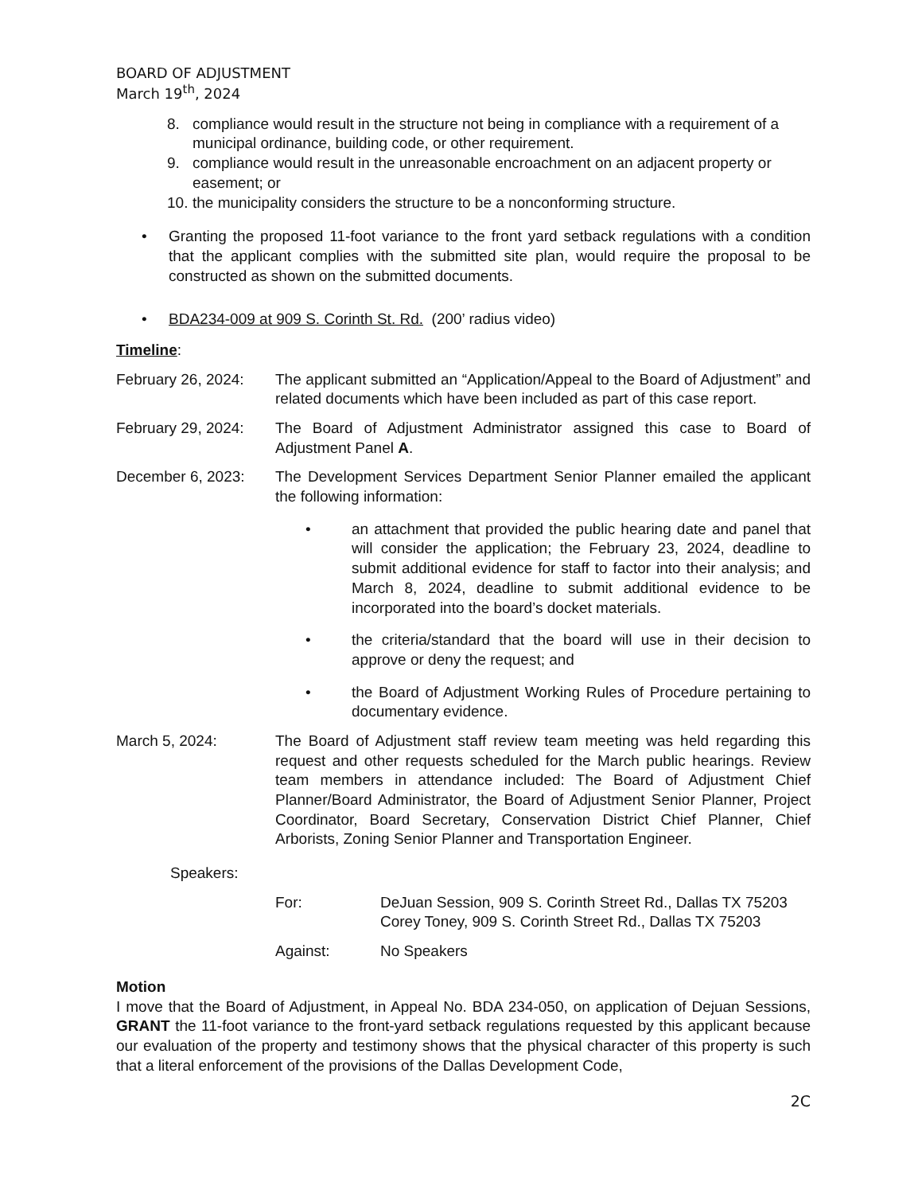BOARD OF ADJUSTMENT
March 19<sup>th</sup>, 2024
8. compliance would result in the structure not being in compliance with a requirement of a municipal ordinance, building code, or other requirement.
9. compliance would result in the unreasonable encroachment on an adjacent property or easement; or
10. the municipality considers the structure to be a nonconforming structure.
• Granting the proposed 11-foot variance to the front yard setback regulations with a condition that the applicant complies with the submitted site plan, would require the proposal to be constructed as shown on the submitted documents.
• BDA234-009 at 909 S. Corinth St. Rd. (200’ radius video)
Timeline:
February 26, 2024: The applicant submitted an “Application/Appeal to the Board of Adjustment” and related documents which have been included as part of this case report.
February 29, 2024: The Board of Adjustment Administrator assigned this case to Board of Adjustment Panel A.
December 6, 2023: The Development Services Department Senior Planner emailed the applicant the following information:
• an attachment that provided the public hearing date and panel that will consider the application; the February 23, 2024, deadline to submit additional evidence for staff to factor into their analysis; and March 8, 2024, deadline to submit additional evidence to be incorporated into the board’s docket materials.
• the criteria/standard that the board will use in their decision to approve or deny the request; and
• the Board of Adjustment Working Rules of Procedure pertaining to documentary evidence.
March 5, 2024: The Board of Adjustment staff review team meeting was held regarding this request and other requests scheduled for the March public hearings. Review team members in attendance included: The Board of Adjustment Chief Planner/Board Administrator, the Board of Adjustment Senior Planner, Project Coordinator, Board Secretary, Conservation District Chief Planner, Chief Arborists, Zoning Senior Planner and Transportation Engineer.
Speakers:
For: DeJuan Session, 909 S. Corinth Street Rd., Dallas TX 75203
Corey Toney, 909 S. Corinth Street Rd., Dallas TX 75203
Against: No Speakers
Motion
I move that the Board of Adjustment, in Appeal No. BDA 234-050, on application of Dejuan Sessions, GRANT the 11-foot variance to the front-yard setback regulations requested by this applicant because our evaluation of the property and testimony shows that the physical character of this property is such that a literal enforcement of the provisions of the Dallas Development Code,
2C